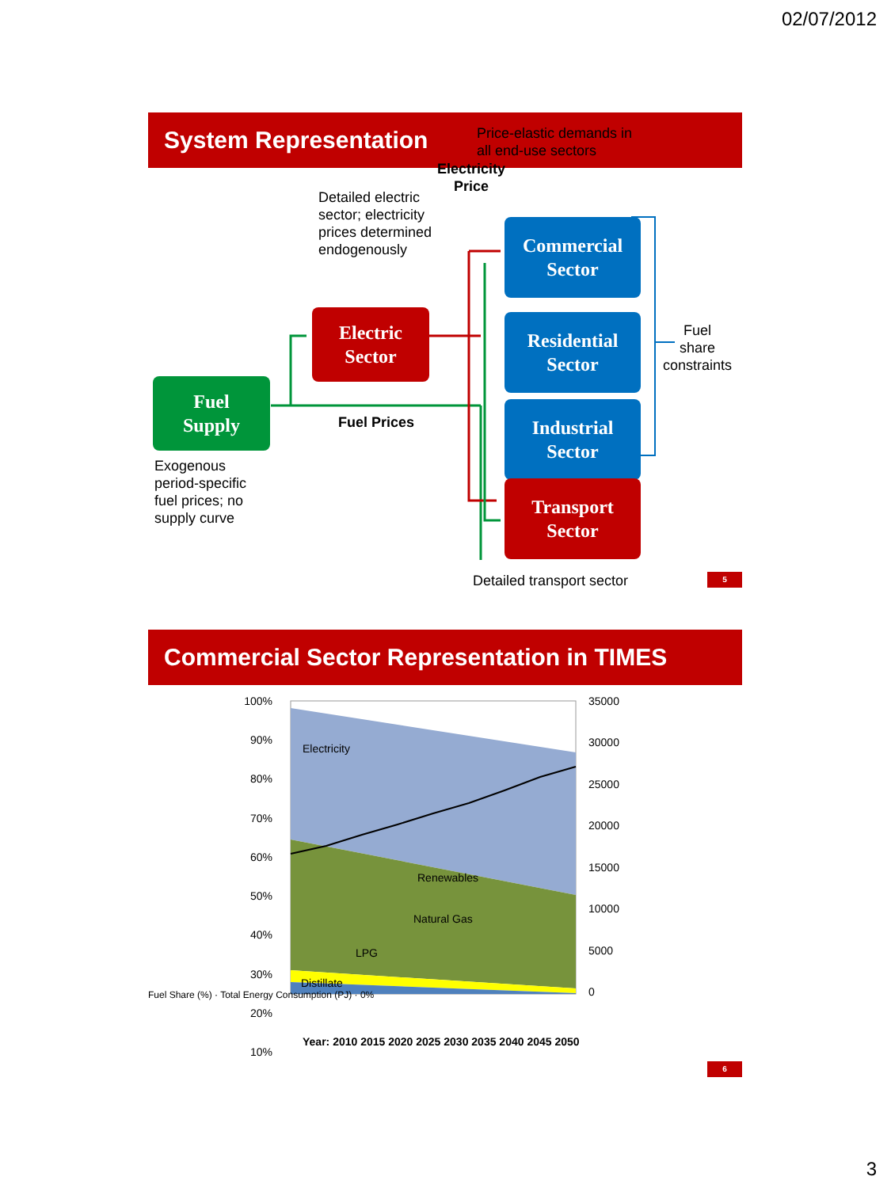02/07/2012
System Representation
Price-elastic demands in
all end-use sectors
Electricity
Price
Detailed electric
sector; electricity
prices determined
endogenously
Commercial
Sector
Residential
Sector
Industrial
Sector
Transport
Sector
Electric
Sector
Fuel
Supply
Fuel
share
constraints
Fuel Prices
Exogenous
period-specific
fuel prices; no
supply curve
Detailed transport sector 5
Commercial Sector Representation in TIMES
Electricity
Renewables
Natural Gas
LPG
Distillate
100%
90%
80%
70%
60%
50%
40%
30%
20%
10%
35000
30000
25000
20000
15000
10000
5000
0
Year: 2010 2015 2020 2025 2030 2035 2040 2045 2050
Fuel Share (%) · Total Energy Consumption (PJ) · 0%
6
3